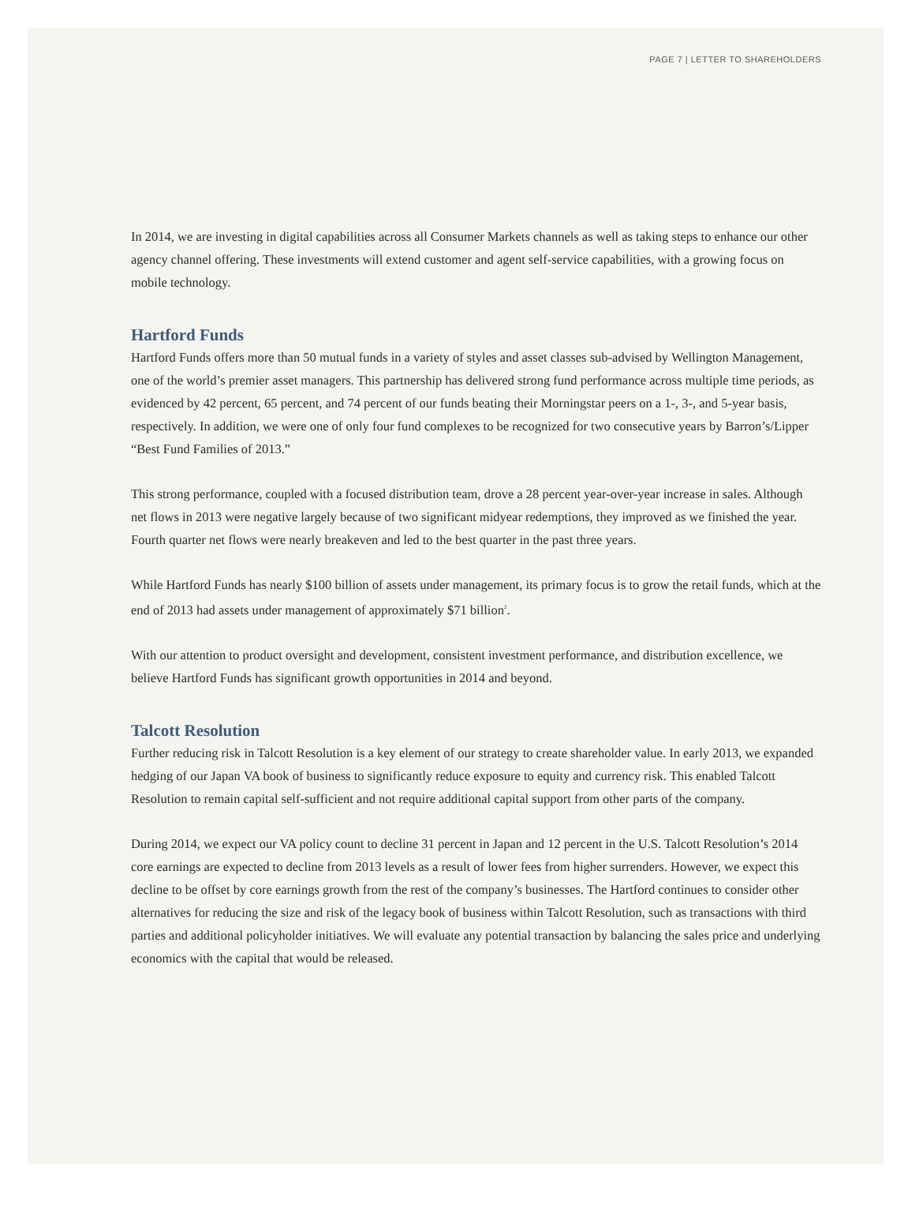PAGE 7 | LETTER TO SHAREHOLDERS
In 2014, we are investing in digital capabilities across all Consumer Markets channels as well as taking steps to enhance our other agency channel offering. These investments will extend customer and agent self-service capabilities, with a growing focus on mobile technology.
Hartford Funds
Hartford Funds offers more than 50 mutual funds in a variety of styles and asset classes sub-advised by Wellington Management, one of the world’s premier asset managers. This partnership has delivered strong fund performance across multiple time periods, as evidenced by 42 percent, 65 percent, and 74 percent of our funds beating their Morningstar peers on a 1-, 3-, and 5-year basis, respectively. In addition, we were one of only four fund complexes to be recognized for two consecutive years by Barron’s/Lipper “Best Fund Families of 2013.”
This strong performance, coupled with a focused distribution team, drove a 28 percent year-over-year increase in sales. Although net flows in 2013 were negative largely because of two significant midyear redemptions, they improved as we finished the year. Fourth quarter net flows were nearly breakeven and led to the best quarter in the past three years.
While Hartford Funds has nearly $100 billion of assets under management, its primary focus is to grow the retail funds, which at the end of 2013 had assets under management of approximately $71 billion<sup>2</sup>.
With our attention to product oversight and development, consistent investment performance, and distribution excellence, we believe Hartford Funds has significant growth opportunities in 2014 and beyond.
Talcott Resolution
Further reducing risk in Talcott Resolution is a key element of our strategy to create shareholder value. In early 2013, we expanded hedging of our Japan VA book of business to significantly reduce exposure to equity and currency risk. This enabled Talcott Resolution to remain capital self-sufficient and not require additional capital support from other parts of the company.
During 2014, we expect our VA policy count to decline 31 percent in Japan and 12 percent in the U.S. Talcott Resolution’s 2014 core earnings are expected to decline from 2013 levels as a result of lower fees from higher surrenders. However, we expect this decline to be offset by core earnings growth from the rest of the company’s businesses. The Hartford continues to consider other alternatives for reducing the size and risk of the legacy book of business within Talcott Resolution, such as transactions with third parties and additional policyholder initiatives. We will evaluate any potential transaction by balancing the sales price and underlying economics with the capital that would be released.